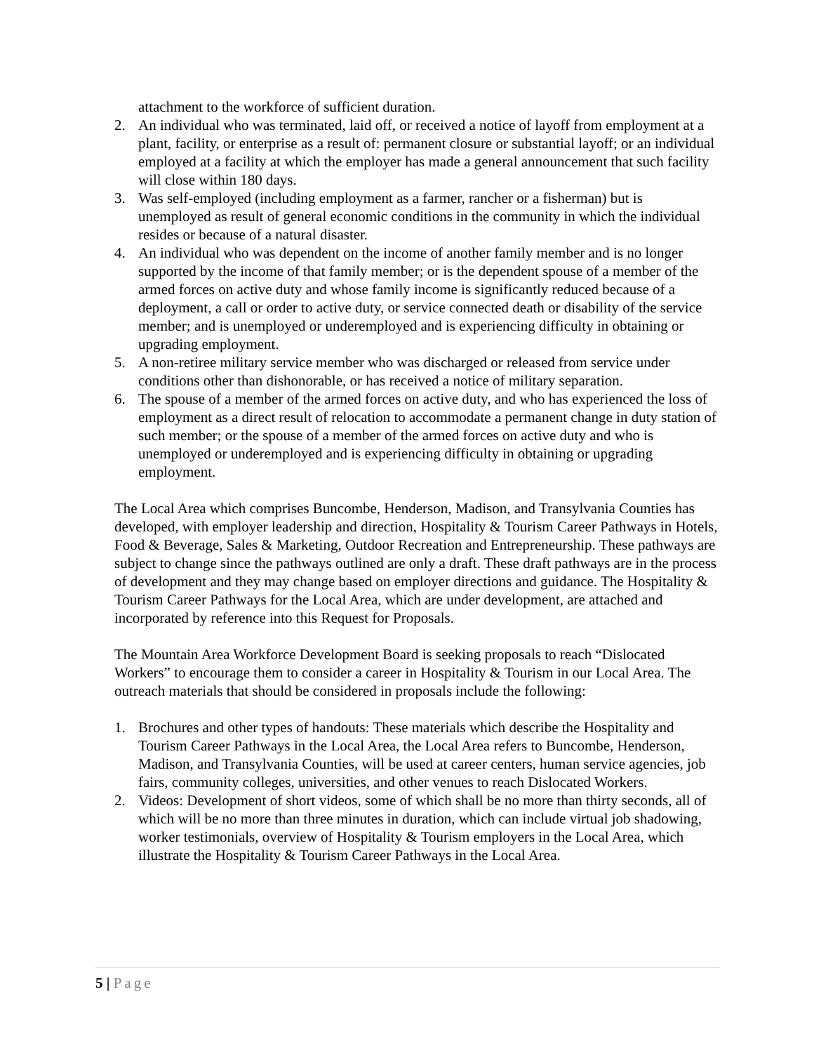attachment to the workforce of sufficient duration.
2. An individual who was terminated, laid off, or received a notice of layoff from employment at a plant, facility, or enterprise as a result of: permanent closure or substantial layoff; or an individual employed at a facility at which the employer has made a general announcement that such facility will close within 180 days.
3. Was self-employed (including employment as a farmer, rancher or a fisherman) but is unemployed as result of general economic conditions in the community in which the individual resides or because of a natural disaster.
4. An individual who was dependent on the income of another family member and is no longer supported by the income of that family member; or is the dependent spouse of a member of the armed forces on active duty and whose family income is significantly reduced because of a deployment, a call or order to active duty, or service connected death or disability of the service member; and is unemployed or underemployed and is experiencing difficulty in obtaining or upgrading employment.
5. A non-retiree military service member who was discharged or released from service under conditions other than dishonorable, or has received a notice of military separation.
6. The spouse of a member of the armed forces on active duty, and who has experienced the loss of employment as a direct result of relocation to accommodate a permanent change in duty station of such member; or the spouse of a member of the armed forces on active duty and who is unemployed or underemployed and is experiencing difficulty in obtaining or upgrading employment.
The Local Area which comprises Buncombe, Henderson, Madison, and Transylvania Counties has developed, with employer leadership and direction, Hospitality & Tourism Career Pathways in Hotels, Food & Beverage, Sales & Marketing, Outdoor Recreation and Entrepreneurship. These pathways are subject to change since the pathways outlined are only a draft. These draft pathways are in the process of development and they may change based on employer directions and guidance. The Hospitality & Tourism Career Pathways for the Local Area, which are under development, are attached and incorporated by reference into this Request for Proposals.
The Mountain Area Workforce Development Board is seeking proposals to reach “Dislocated Workers” to encourage them to consider a career in Hospitality & Tourism in our Local Area. The outreach materials that should be considered in proposals include the following:
1. Brochures and other types of handouts: These materials which describe the Hospitality and Tourism Career Pathways in the Local Area, the Local Area refers to Buncombe, Henderson, Madison, and Transylvania Counties, will be used at career centers, human service agencies, job fairs, community colleges, universities, and other venues to reach Dislocated Workers.
2. Videos: Development of short videos, some of which shall be no more than thirty seconds, all of which will be no more than three minutes in duration, which can include virtual job shadowing, worker testimonials, overview of Hospitality & Tourism employers in the Local Area, which illustrate the Hospitality & Tourism Career Pathways in the Local Area.
5 | Page